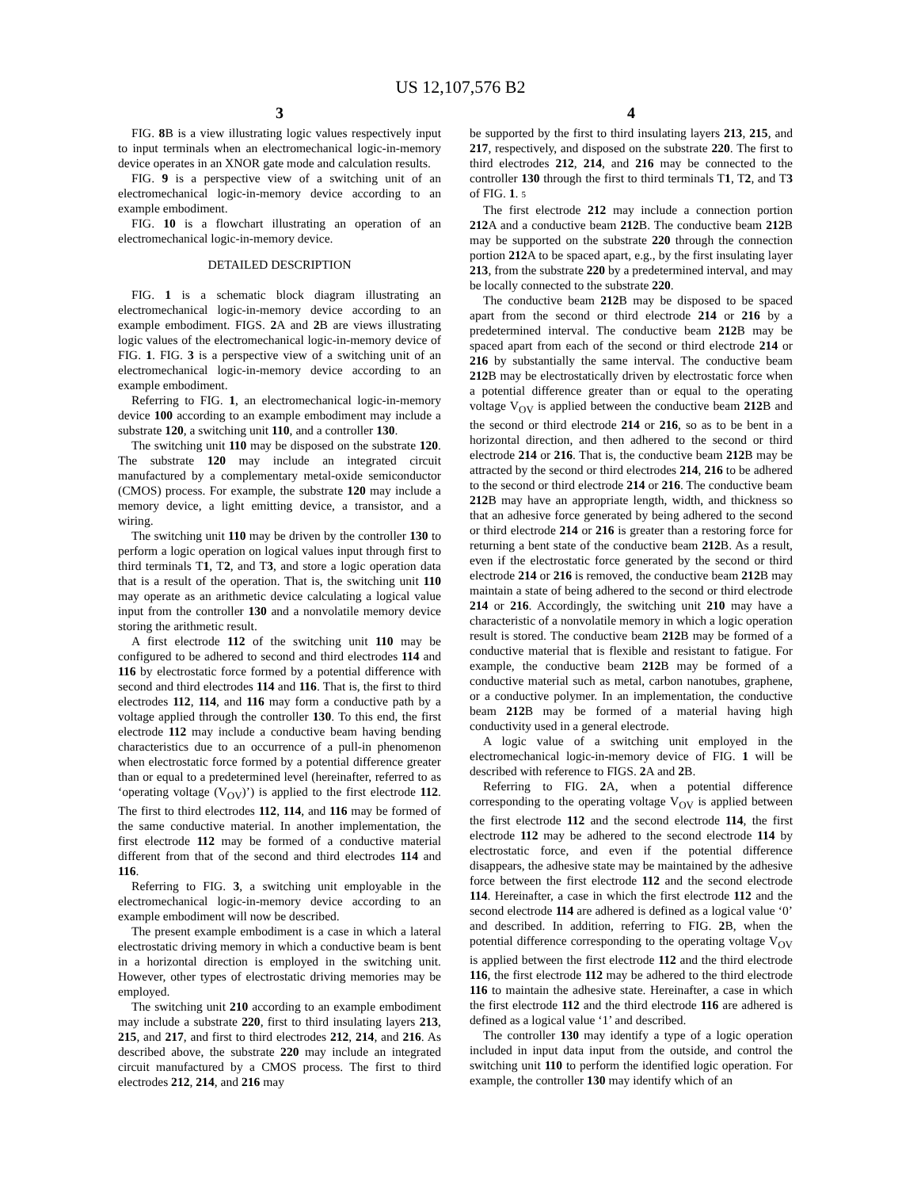US 12,107,576 B2
3
FIG. 8 B is a view illustrating logic values respectively input to input terminals when an electromechanical logic-in-memory device operates in an XNOR gate mode and calculation results.
FIG. 9 is a perspective view of a switching unit of an electromechanical logic-in-memory device according to an example embodiment.
FIG. 10 is a flowchart illustrating an operation of an electromechanical logic-in-memory device.
DETAILED DESCRIPTION
FIG. 1 is a schematic block diagram illustrating an electromechanical logic-in-memory device according to an example embodiment. FIGS. 2 A and 2 B are views illustrating logic values of the electromechanical logic-in-memory device of FIG. 1. FIG. 3 is a perspective view of a switching unit of an electromechanical logic-in-memory device according to an example embodiment.
Referring to FIG. 1, an electromechanical logic-in-memory device 100 according to an example embodiment may include a substrate 120, a switching unit 110, and a controller 130.
The switching unit 110 may be disposed on the substrate 120. The substrate 120 may include an integrated circuit manufactured by a complementary metal-oxide semiconductor (CMOS) process. For example, the substrate 120 may include a memory device, a light emitting device, a transistor, and a wiring.
The switching unit 110 may be driven by the controller 130 to perform a logic operation on logical values input through first to third terminals T1, T2, and T3, and store a logic operation data that is a result of the operation. That is, the switching unit 110 may operate as an arithmetic device calculating a logical value input from the controller 130 and a nonvolatile memory device storing the arithmetic result.
A first electrode 112 of the switching unit 110 may be configured to be adhered to second and third electrodes 114 and 116 by electrostatic force formed by a potential difference with second and third electrodes 114 and 116. That is, the first to third electrodes 112, 114, and 116 may form a conductive path by a voltage applied through the controller 130. To this end, the first electrode 112 may include a conductive beam having bending characteristics due to an occurrence of a pull-in phenomenon when electrostatic force formed by a potential difference greater than or equal to a predetermined level (hereinafter, referred to as ‘operating voltage (V<sub>OV</sub>)’) is applied to the first electrode 112. The first to third electrodes 112, 114, and 116 may be formed of the same conductive material. In another implementation, the first electrode 112 may be formed of a conductive material different from that of the second and third electrodes 114 and 116.
Referring to FIG. 3, a switching unit employable in the electromechanical logic-in-memory device according to an example embodiment will now be described.
The present example embodiment is a case in which a lateral electrostatic driving memory in which a conductive beam is bent in a horizontal direction is employed in the switching unit. However, other types of electrostatic driving memories may be employed.
The switching unit 210 according to an example embodiment may include a substrate 220, first to third insulating layers 213, 215, and 217, and first to third electrodes 212, 214, and 216. As described above, the substrate 220 may include an integrated circuit manufactured by a CMOS process. The first to third electrodes 212, 214, and 216 may
4
be supported by the first to third insulating layers 213, 215, and 217, respectively, and disposed on the substrate 220. The first to third electrodes 212, 214, and 216 may be connected to the controller 130 through the first to third terminals T1, T2, and T3 of FIG. 1. 5
The first electrode 212 may include a connection portion 212 A and a conductive beam 212 B. The conductive beam 212 B may be supported on the substrate 220 through the connection portion 212 A to be spaced apart, e.g., by the first insulating layer 213, from the substrate 220 by a predetermined interval, and may be locally connected to the substrate 220.
The conductive beam 212 B may be disposed to be spaced apart from the second or third electrode 214 or 216 by a predetermined interval. The conductive beam 212 B may be spaced apart from each of the second or third electrode 214 or 216 by substantially the same interval. The conductive beam 212 B may be electrostatically driven by electrostatic force when a potential difference greater than or equal to the operating voltage V<sub>OV</sub> is applied between the conductive beam 212 B and the second or third electrode 214 or 216, so as to be bent in a horizontal direction, and then adhered to the second or third electrode 214 or 216. That is, the conductive beam 212 B may be attracted by the second or third electrodes 214, 216 to be adhered to the second or third electrode 214 or 216. The conductive beam 212 B may have an appropriate length, width, and thickness so that an adhesive force generated by being adhered to the second or third electrode 214 or 216 is greater than a restoring force for returning a bent state of the conductive beam 212 B. As a result, even if the electrostatic force generated by the second or third electrode 214 or 216 is removed, the conductive beam 212 B may maintain a state of being adhered to the second or third electrode 214 or 216. Accordingly, the switching unit 210 may have a characteristic of a nonvolatile memory in which a logic operation result is stored. The conductive beam 212 B may be formed of a conductive material that is flexible and resistant to fatigue. For example, the conductive beam 212 B may be formed of a conductive material such as metal, carbon nanotubes, graphene, or a conductive polymer. In an implementation, the conductive beam 212 B may be formed of a material having high conductivity used in a general electrode.
A logic value of a switching unit employed in the electromechanical logic-in-memory device of FIG. 1 will be described with reference to FIGS. 2 A and 2 B.
Referring to FIG. 2 A, when a potential difference corresponding to the operating voltage V<sub>OV</sub> is applied between the first electrode 112 and the second electrode 114, the first electrode 112 may be adhered to the second electrode 114 by electrostatic force, and even if the potential difference disappears, the adhesive state may be maintained by the adhesive force between the first electrode 112 and the second electrode 114. Hereinafter, a case in which the first electrode 112 and the second electrode 114 are adhered is defined as a logical value ‘0’ and described. In addition, referring to FIG. 2 B, when the potential difference corresponding to the operating voltage V<sub>OV</sub> is applied between the first electrode 112 and the third electrode 116, the first electrode 112 may be adhered to the third electrode 116 to maintain the adhesive state. Hereinafter, a case in which the first electrode 112 and the third electrode 116 are adhered is defined as a logical value ‘1’ and described.
The controller 130 may identify a type of a logic operation included in input data input from the outside, and control the switching unit 110 to perform the identified logic operation. For example, the controller 130 may identify which of an